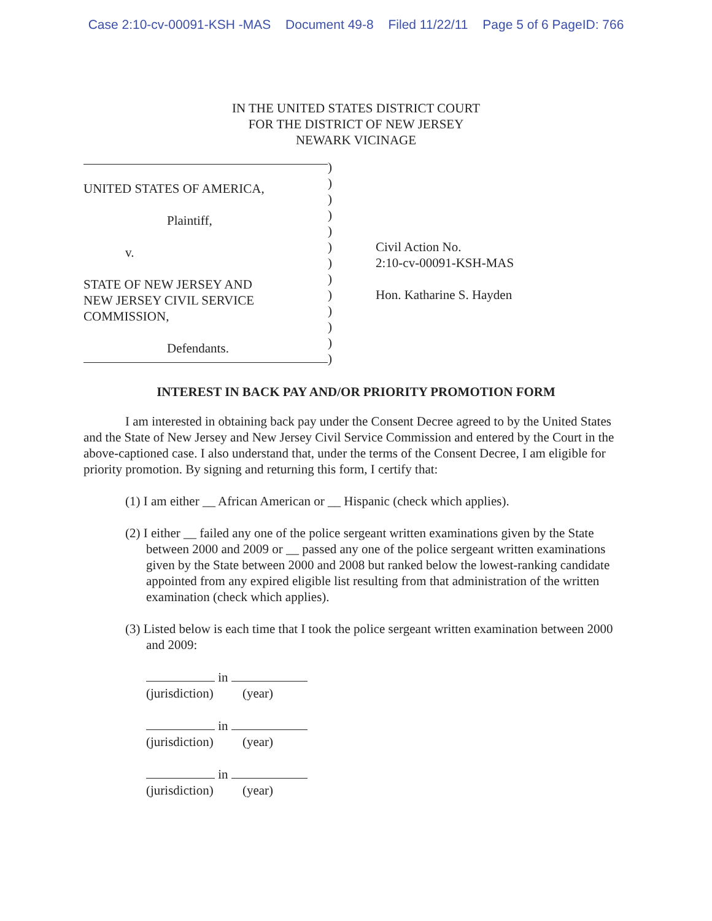Case 2:10-cv-00091-KSH -MAS Document 49-8 Filed 11/22/11 Page 5 of 6 PageID: 766
IN THE UNITED STATES DISTRICT COURT
FOR THE DISTRICT OF NEW JERSEY
NEWARK VICINAGE
UNITED STATES OF AMERICA,
Plaintiff,
v.
STATE OF NEW JERSEY AND
NEW JERSEY CIVIL SERVICE
COMMISSION,
Defendants.
)
)
)
)
)
)
)
)
)
)
)
)
)
Civil Action No.
2:10-cv-00091-KSH-MAS
Hon. Katharine S. Hayden
INTEREST IN BACK PAY AND/OR PRIORITY PROMOTION FORM
I am interested in obtaining back pay under the Consent Decree agreed to by the United States and the State of New Jersey and New Jersey Civil Service Commission and entered by the Court in the above-captioned case. I also understand that, under the terms of the Consent Decree, I am eligible for priority promotion. By signing and returning this form, I certify that:
(1) I am either __ African American or __ Hispanic (check which applies).
(2) I either __ failed any one of the police sergeant written examinations given by the State between 2000 and 2009 or __ passed any one of the police sergeant written examinations given by the State between 2000 and 2008 but ranked below the lowest-ranking candidate appointed from any expired eligible list resulting from that administration of the written examination (check which applies).
(3) Listed below is each time that I took the police sergeant written examination between 2000 and 2009:
in
(jurisdiction) (year)
in
(jurisdiction) (year)
in
(jurisdiction) (year)